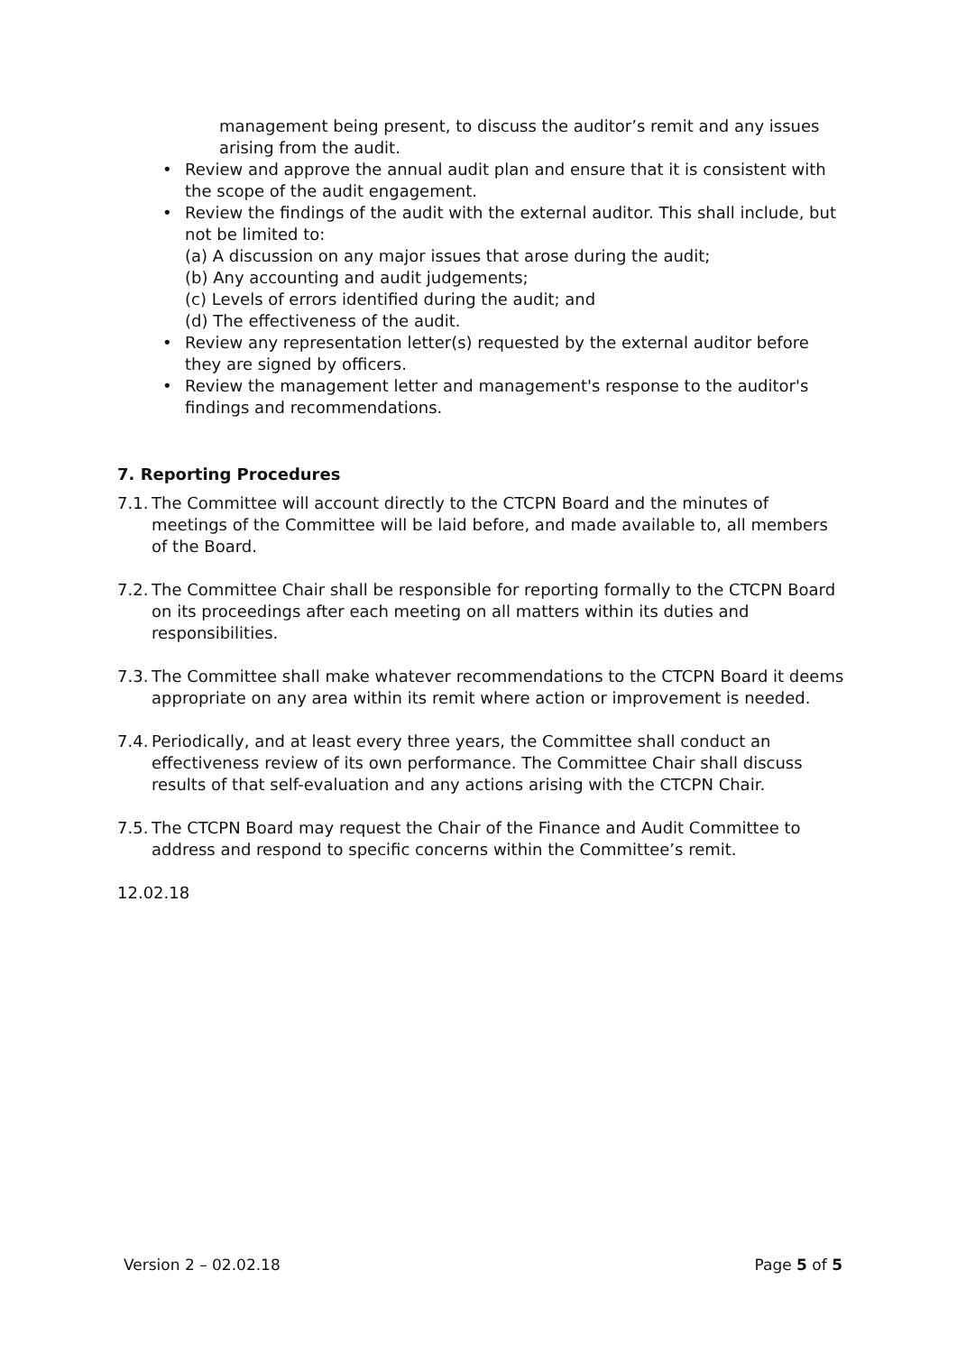management being present, to discuss the auditor’s remit and any issues arising from the audit.
• Review and approve the annual audit plan and ensure that it is consistent with the scope of the audit engagement.
• Review the findings of the audit with the external auditor. This shall include, but not be limited to:
(a) A discussion on any major issues that arose during the audit;
(b) Any accounting and audit judgements;
(c) Levels of errors identified during the audit; and
(d) The effectiveness of the audit.
• Review any representation letter(s) requested by the external auditor before they are signed by officers.
• Review the management letter and management's response to the auditor's findings and recommendations.
7. Reporting Procedures
7.1. The Committee will account directly to the CTCPN Board and the minutes of meetings of the Committee will be laid before, and made available to, all members of the Board.
7.2. The Committee Chair shall be responsible for reporting formally to the CTCPN Board on its proceedings after each meeting on all matters within its duties and responsibilities.
7.3. The Committee shall make whatever recommendations to the CTCPN Board it deems appropriate on any area within its remit where action or improvement is needed.
7.4. Periodically, and at least every three years, the Committee shall conduct an effectiveness review of its own performance. The Committee Chair shall discuss results of that self-evaluation and any actions arising with the CTCPN Chair.
7.5. The CTCPN Board may request the Chair of the Finance and Audit Committee to address and respond to specific concerns within the Committee’s remit.
12.02.18
Version 2 – 02.02.18 Page 5 of 5